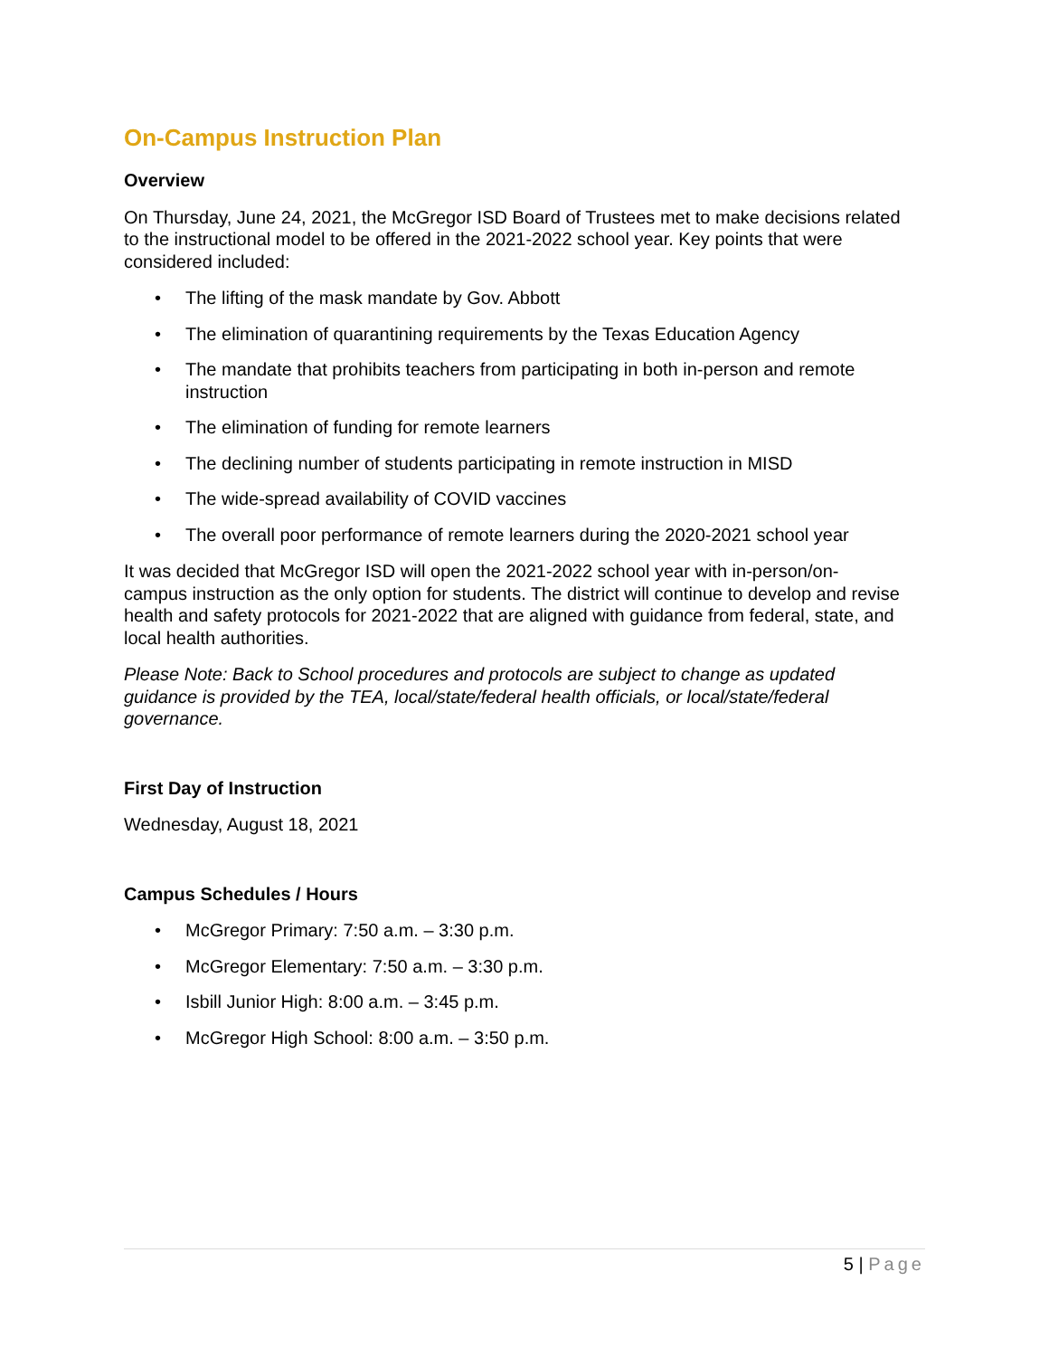On-Campus Instruction Plan
Overview
On Thursday, June 24, 2021, the McGregor ISD Board of Trustees met to make decisions related to the instructional model to be offered in the 2021-2022 school year. Key points that were considered included:
• The lifting of the mask mandate by Gov. Abbott
• The elimination of quarantining requirements by the Texas Education Agency
• The mandate that prohibits teachers from participating in both in-person and remote instruction
• The elimination of funding for remote learners
• The declining number of students participating in remote instruction in MISD
• The wide-spread availability of COVID vaccines
• The overall poor performance of remote learners during the 2020-2021 school year
It was decided that McGregor ISD will open the 2021-2022 school year with in-person/on-campus instruction as the only option for students. The district will continue to develop and revise health and safety protocols for 2021-2022 that are aligned with guidance from federal, state, and local health authorities.
Please Note: Back to School procedures and protocols are subject to change as updated guidance is provided by the TEA, local/state/federal health officials, or local/state/federal governance.
First Day of Instruction
Wednesday, August 18, 2021
Campus Schedules / Hours
• McGregor Primary: 7:50 a.m. – 3:30 p.m.
• McGregor Elementary: 7:50 a.m. – 3:30 p.m.
• Isbill Junior High: 8:00 a.m. – 3:45 p.m.
• McGregor High School: 8:00 a.m. – 3:50 p.m.
5 | Page